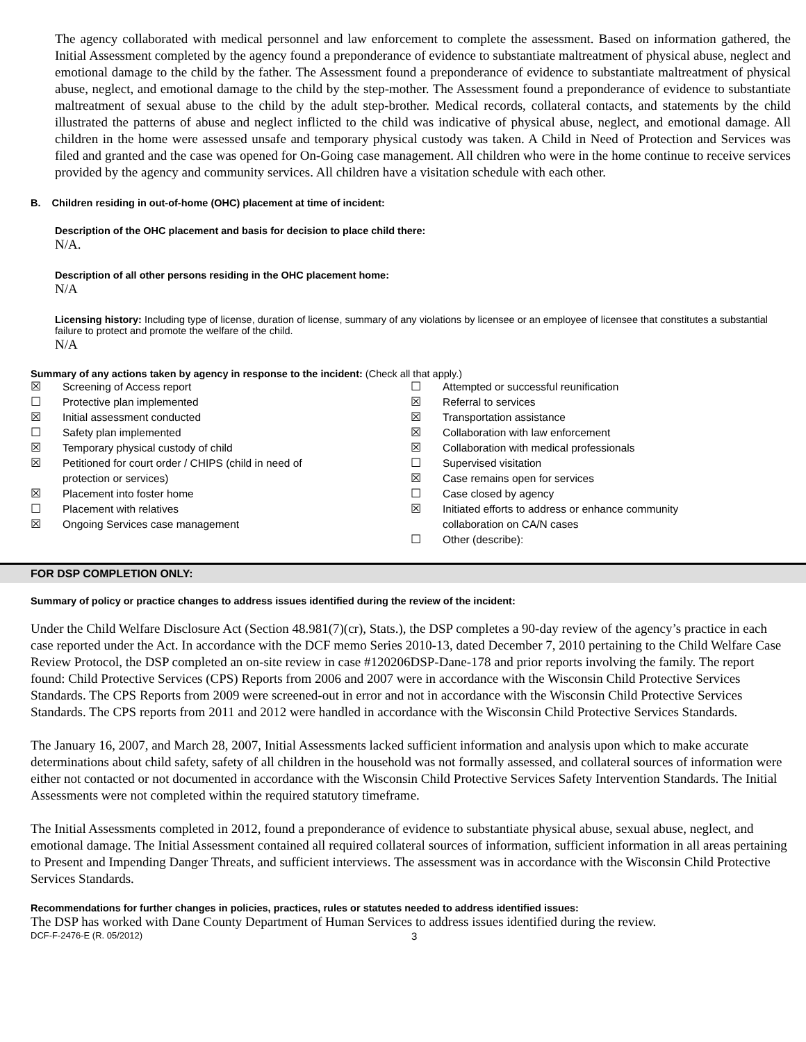The agency collaborated with medical personnel and law enforcement to complete the assessment. Based on information gathered, the Initial Assessment completed by the agency found a preponderance of evidence to substantiate maltreatment of physical abuse, neglect and emotional damage to the child by the father. The Assessment found a preponderance of evidence to substantiate maltreatment of physical abuse, neglect, and emotional damage to the child by the step-mother. The Assessment found a preponderance of evidence to substantiate maltreatment of sexual abuse to the child by the adult step-brother. Medical records, collateral contacts, and statements by the child illustrated the patterns of abuse and neglect inflicted to the child was indicative of physical abuse, neglect, and emotional damage. All children in the home were assessed unsafe and temporary physical custody was taken. A Child in Need of Protection and Services was filed and granted and the case was opened for On-Going case management. All children who were in the home continue to receive services provided by the agency and community services. All children have a visitation schedule with each other.
B. Children residing in out-of-home (OHC) placement at time of incident:
Description of the OHC placement and basis for decision to place child there:
N/A.
Description of all other persons residing in the OHC placement home:
N/A
Licensing history: Including type of license, duration of license, summary of any violations by licensee or an employee of licensee that constitutes a substantial failure to protect and promote the welfare of the child.
N/A
Summary of any actions taken by agency in response to the incident: (Check all that apply.)
☒ Screening of Access report
☐ Protective plan implemented
☒ Initial assessment conducted
☐ Safety plan implemented
☒ Temporary physical custody of child
☒ Petitioned for court order / CHIPS (child in need of
protection or services)
☒ Placement into foster home
☐ Placement with relatives
☒ Ongoing Services case management
☐ Attempted or successful reunification
☒ Referral to services
☒ Transportation assistance
☒ Collaboration with law enforcement
☒ Collaboration with medical professionals
☐ Supervised visitation
☒ Case remains open for services
☐ Case closed by agency
☒ Initiated efforts to address or enhance community
collaboration on CA/N cases
☐ Other (describe):
FOR DSP COMPLETION ONLY:
Summary of policy or practice changes to address issues identified during the review of the incident:
Under the Child Welfare Disclosure Act (Section 48.981(7)(cr), Stats.), the DSP completes a 90-day review of the agency’s practice in each case reported under the Act. In accordance with the DCF memo Series 2010-13, dated December 7, 2010 pertaining to the Child Welfare Case Review Protocol, the DSP completed an on-site review in case #120206DSP-Dane-178 and prior reports involving the family. The report found: Child Protective Services (CPS) Reports from 2006 and 2007 were in accordance with the Wisconsin Child Protective Services Standards. The CPS Reports from 2009 were screened-out in error and not in accordance with the Wisconsin Child Protective Services Standards. The CPS reports from 2011 and 2012 were handled in accordance with the Wisconsin Child Protective Services Standards.
The January 16, 2007, and March 28, 2007, Initial Assessments lacked sufficient information and analysis upon which to make accurate determinations about child safety, safety of all children in the household was not formally assessed, and collateral sources of information were either not contacted or not documented in accordance with the Wisconsin Child Protective Services Safety Intervention Standards. The Initial Assessments were not completed within the required statutory timeframe.
The Initial Assessments completed in 2012, found a preponderance of evidence to substantiate physical abuse, sexual abuse, neglect, and emotional damage. The Initial Assessment contained all required collateral sources of information, sufficient information in all areas pertaining to Present and Impending Danger Threats, and sufficient interviews. The assessment was in accordance with the Wisconsin Child Protective Services Standards.
Recommendations for further changes in policies, practices, rules or statutes needed to address identified issues:
The DSP has worked with Dane County Department of Human Services to address issues identified during the review.
DCF-F-2476-E (R. 05/2012) 3